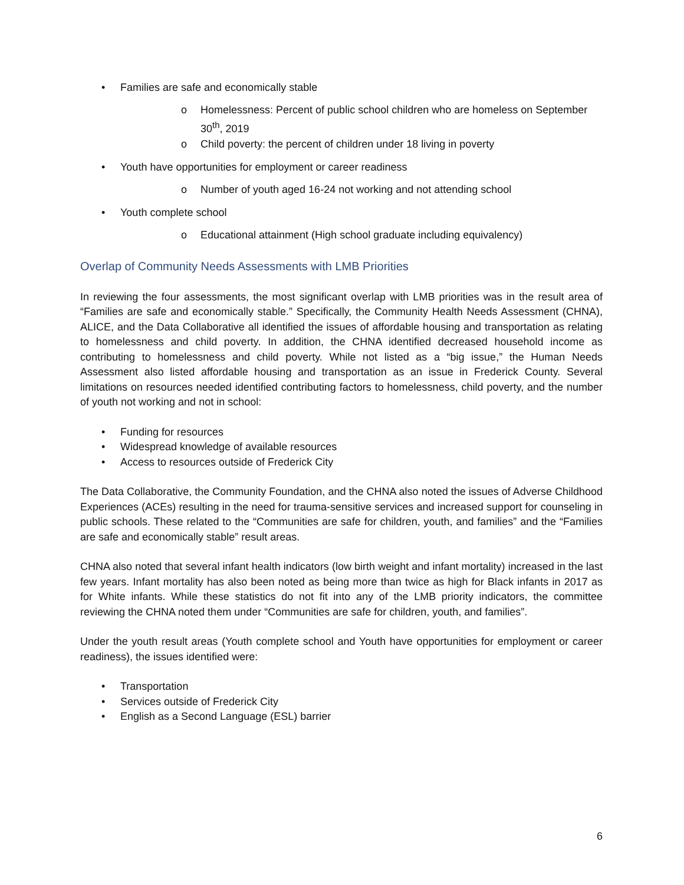• Families are safe and economically stable
o Homelessness: Percent of public school children who are homeless on September 30<sup>th</sup>, 2019
o Child poverty: the percent of children under 18 living in poverty
• Youth have opportunities for employment or career readiness
o Number of youth aged 16-24 not working and not attending school
• Youth complete school
o Educational attainment (High school graduate including equivalency)
Overlap of Community Needs Assessments with LMB Priorities
In reviewing the four assessments, the most significant overlap with LMB priorities was in the result area of “Families are safe and economically stable.” Specifically, the Community Health Needs Assessment (CHNA), ALICE, and the Data Collaborative all identified the issues of affordable housing and transportation as relating to homelessness and child poverty. In addition, the CHNA identified decreased household income as contributing to homelessness and child poverty. While not listed as a “big issue,” the Human Needs Assessment also listed affordable housing and transportation as an issue in Frederick County. Several limitations on resources needed identified contributing factors to homelessness, child poverty, and the number of youth not working and not in school:
• Funding for resources
• Widespread knowledge of available resources
• Access to resources outside of Frederick City
The Data Collaborative, the Community Foundation, and the CHNA also noted the issues of Adverse Childhood Experiences (ACEs) resulting in the need for trauma-sensitive services and increased support for counseling in public schools. These related to the “Communities are safe for children, youth, and families” and the “Families are safe and economically stable” result areas.
CHNA also noted that several infant health indicators (low birth weight and infant mortality) increased in the last few years. Infant mortality has also been noted as being more than twice as high for Black infants in 2017 as for White infants. While these statistics do not fit into any of the LMB priority indicators, the committee reviewing the CHNA noted them under “Communities are safe for children, youth, and families”.
Under the youth result areas (Youth complete school and Youth have opportunities for employment or career readiness), the issues identified were:
• Transportation
• Services outside of Frederick City
• English as a Second Language (ESL) barrier
6